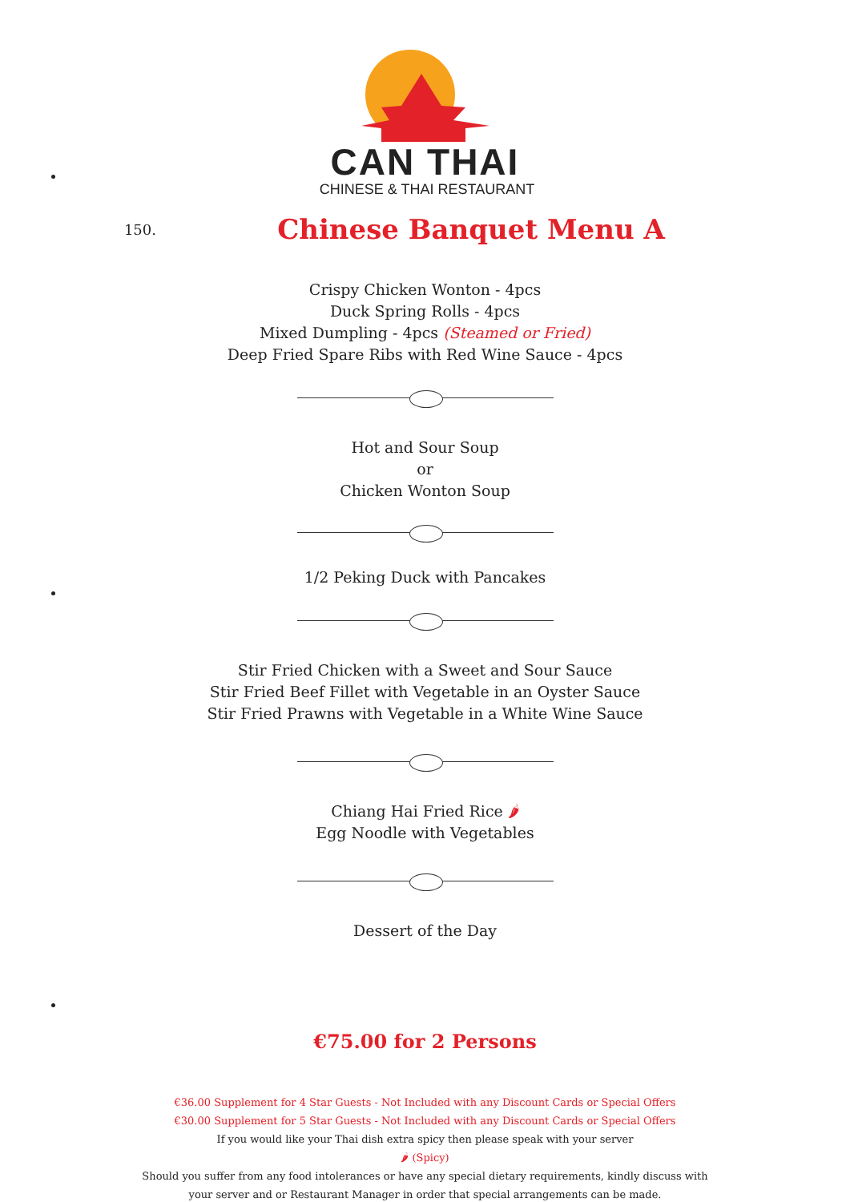CAN THAI
CHINESE & THAI RESTAURANT
150.
Chinese Banquet Menu A
Crispy Chicken Wonton - 4pcs
Duck Spring Rolls - 4pcs
Mixed Dumpling - 4pcs (Steamed or Fried)
Deep Fried Spare Ribs with Red Wine Sauce - 4pcs
Hot and Sour Soup
or
Chicken Wonton Soup
1/2 Peking Duck with Pancakes
Stir Fried Chicken with a Sweet and Sour Sauce
Stir Fried Beef Fillet with Vegetable in an Oyster Sauce
Stir Fried Prawns with Vegetable in a White Wine Sauce
Chiang Hai Fried Rice 🌶
Egg Noodle with Vegetables
Dessert of the Day
€75.00 for 2 Persons
€36.00 Supplement for 4 Star Guests - Not Included with any Discount Cards or Special Offers
€30.00 Supplement for 5 Star Guests - Not Included with any Discount Cards or Special Offers
If you would like your Thai dish extra spicy then please speak with your server
🌶 (Spicy)
Should you suffer from any food intolerances or have any special dietary requirements, kindly discuss with your server and or Restaurant Manager in order that special arrangements can be made.